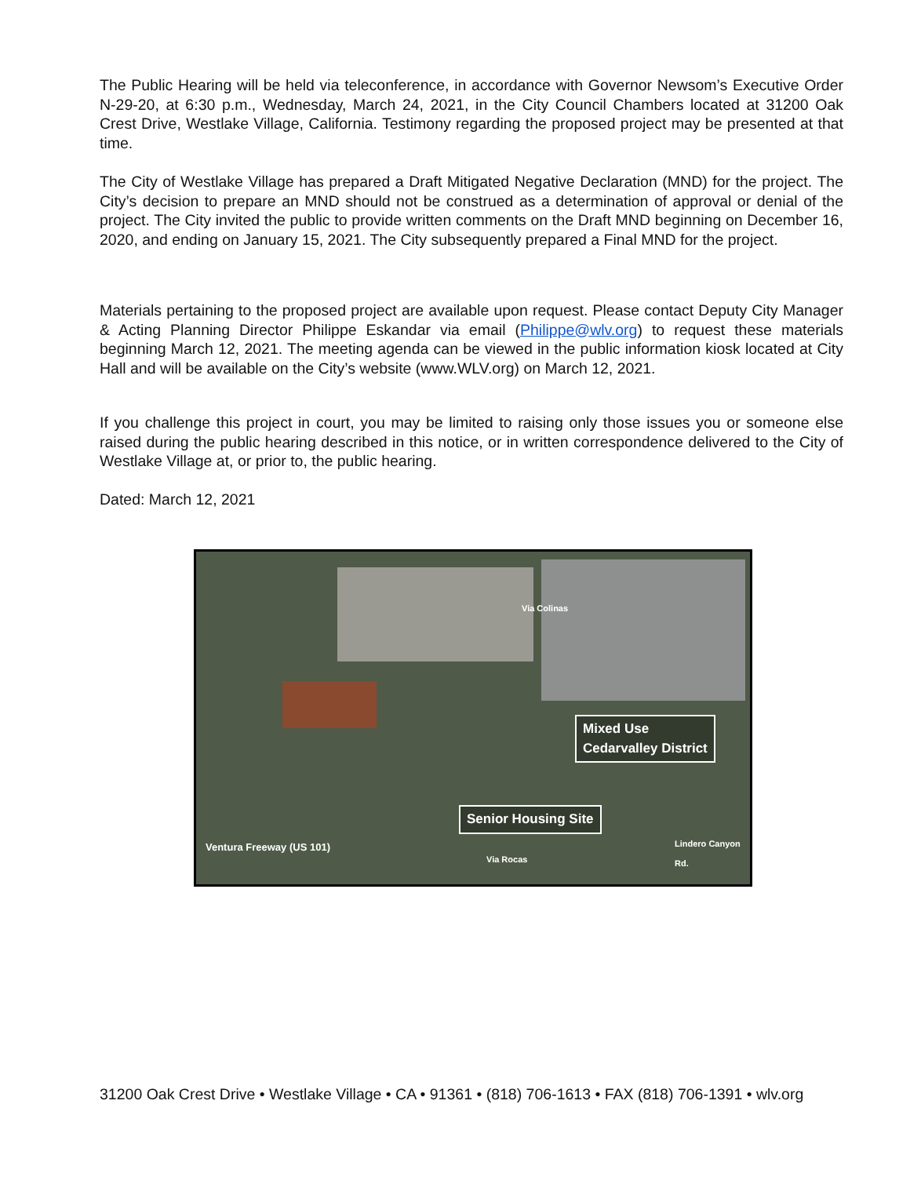The Public Hearing will be held via teleconference, in accordance with Governor Newsom’s Executive Order N-29-20, at 6:30 p.m., Wednesday, March 24, 2021, in the City Council Chambers located at 31200 Oak Crest Drive, Westlake Village, California. Testimony regarding the proposed project may be presented at that time.
The City of Westlake Village has prepared a Draft Mitigated Negative Declaration (MND) for the project. The City’s decision to prepare an MND should not be construed as a determination of approval or denial of the project. The City invited the public to provide written comments on the Draft MND beginning on December 16, 2020, and ending on January 15, 2021. The City subsequently prepared a Final MND for the project.
Materials pertaining to the proposed project are available upon request. Please contact Deputy City Manager & Acting Planning Director Philippe Eskandar via email (Philippe@wlv.org) to request these materials beginning March 12, 2021. The meeting agenda can be viewed in the public information kiosk located at City Hall and will be available on the City’s website (www.WLV.org) on March 12, 2021.
If you challenge this project in court, you may be limited to raising only those issues you or someone else raised during the public hearing described in this notice, or in written correspondence delivered to the City of Westlake Village at, or prior to, the public hearing.
Dated: March 12, 2021
Via Colinas
Mixed Use
Cedarvalley District
Senior Housing Site
Ventura Freeway (US 101)
Via Rocas
Lindero Canyon Rd.
31200 Oak Crest Drive • Westlake Village • CA • 91361 • (818) 706-1613 • FAX (818) 706-1391 • wlv.org